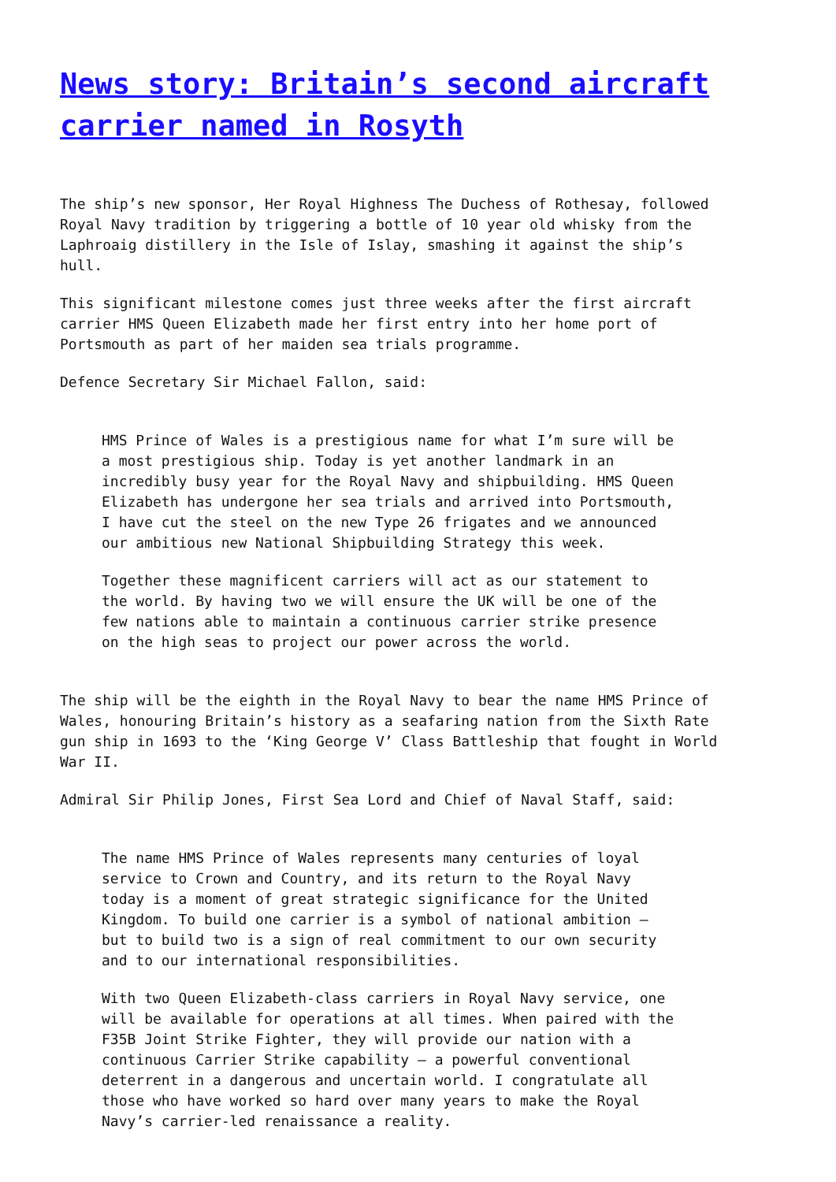News story: Britain’s second aircraft carrier named in Rosyth
The ship’s new sponsor, Her Royal Highness The Duchess of Rothesay, followed Royal Navy tradition by triggering a bottle of 10 year old whisky from the Laphroaig distillery in the Isle of Islay, smashing it against the ship’s hull.
This significant milestone comes just three weeks after the first aircraft carrier HMS Queen Elizabeth made her first entry into her home port of Portsmouth as part of her maiden sea trials programme.
Defence Secretary Sir Michael Fallon, said:
HMS Prince of Wales is a prestigious name for what I’m sure will be a most prestigious ship. Today is yet another landmark in an incredibly busy year for the Royal Navy and shipbuilding. HMS Queen Elizabeth has undergone her sea trials and arrived into Portsmouth, I have cut the steel on the new Type 26 frigates and we announced our ambitious new National Shipbuilding Strategy this week.
Together these magnificent carriers will act as our statement to the world. By having two we will ensure the UK will be one of the few nations able to maintain a continuous carrier strike presence on the high seas to project our power across the world.
The ship will be the eighth in the Royal Navy to bear the name HMS Prince of Wales, honouring Britain’s history as a seafaring nation from the Sixth Rate gun ship in 1693 to the ‘King George V’ Class Battleship that fought in World War II.
Admiral Sir Philip Jones, First Sea Lord and Chief of Naval Staff, said:
The name HMS Prince of Wales represents many centuries of loyal service to Crown and Country, and its return to the Royal Navy today is a moment of great strategic significance for the United Kingdom. To build one carrier is a symbol of national ambition – but to build two is a sign of real commitment to our own security and to our international responsibilities.
With two Queen Elizabeth-class carriers in Royal Navy service, one will be available for operations at all times. When paired with the F35B Joint Strike Fighter, they will provide our nation with a continuous Carrier Strike capability – a powerful conventional deterrent in a dangerous and uncertain world. I congratulate all those who have worked so hard over many years to make the Royal Navy’s carrier-led renaissance a reality.